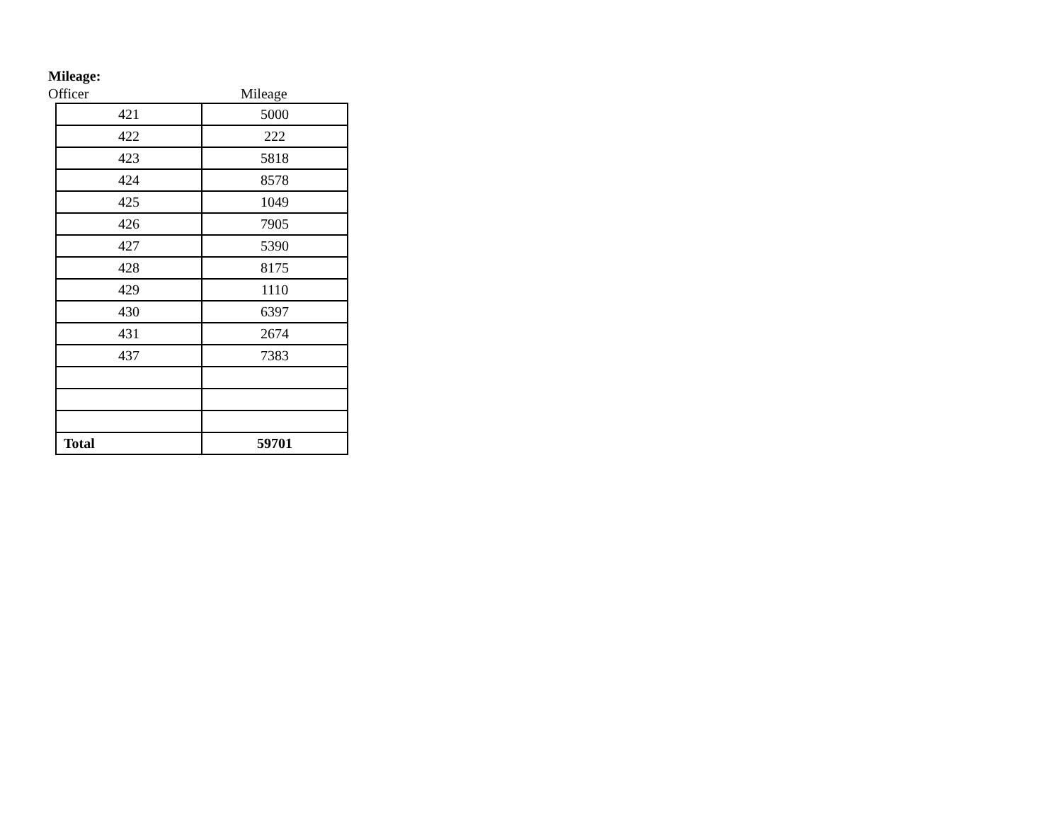Mileage:
Officer Mileage
| 421 | 5000 |
| 422 | 222 |
| 423 | 5818 |
| 424 | 8578 |
| 425 | 1049 |
| 426 | 7905 |
| 427 | 5390 |
| 428 | 8175 |
| 429 | 1110 |
| 430 | 6397 |
| 431 | 2674 |
| 437 | 7383 |
| Total | 59701 |